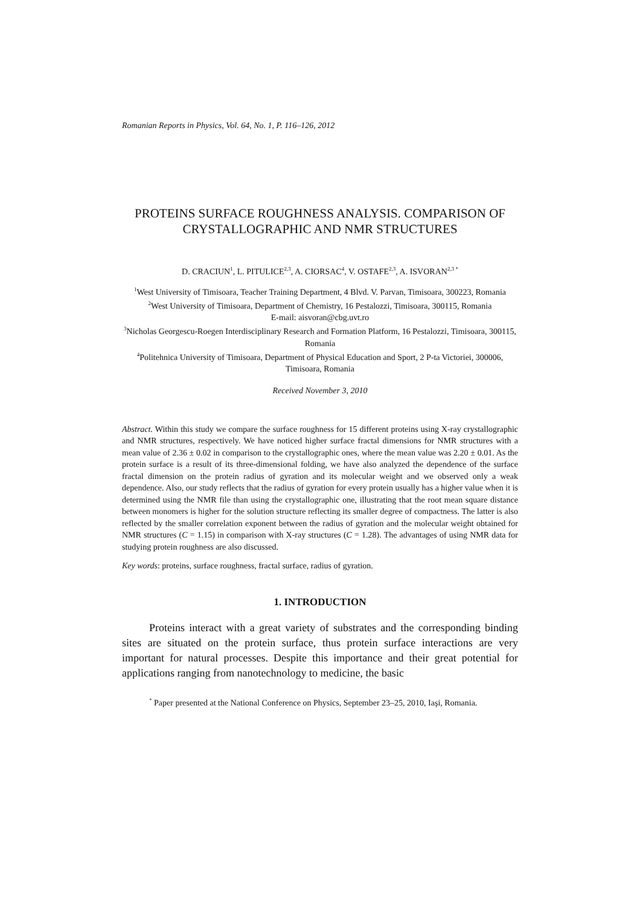Romanian Reports in Physics, Vol. 64, No. 1, P. 116–126, 2012
PROTEINS SURFACE ROUGHNESS ANALYSIS. COMPARISON OF CRYSTALLOGRAPHIC AND NMR STRUCTURES
D. CRACIUN<sup>1</sup>, L. PITULICE<sup>2,3</sup>, A. CIORSAC<sup>4</sup>, V. OSTAFE<sup>2,3</sup>, A. ISVORAN<sup>2,3 *</sup>
<sup>1</sup> West University of Timisoara, Teacher Training Department, 4 Blvd. V. Parvan, Timisoara, 300223, Romania
<sup>2</sup> West University of Timisoara, Department of Chemistry, 16 Pestalozzi, Timisoara, 300115, Romania
E-mail: aisvoran@cbg.uvt.ro
<sup>3</sup> Nicholas Georgescu-Roegen Interdisciplinary Research and Formation Platform, 16 Pestalozzi, Timisoara, 300115, Romania
<sup>4</sup> Politehnica University of Timisoara, Department of Physical Education and Sport, 2 P-ta Victoriei, 300006, Timisoara, Romania
Received November 3, 2010
Abstract. Within this study we compare the surface roughness for 15 different proteins using X-ray crystallographic and NMR structures, respectively. We have noticed higher surface fractal dimensions for NMR structures with a mean value of 2.36 ± 0.02 in comparison to the crystallographic ones, where the mean value was 2.20 ± 0.01. As the protein surface is a result of its three-dimensional folding, we have also analyzed the dependence of the surface fractal dimension on the protein radius of gyration and its molecular weight and we observed only a weak dependence. Also, our study reflects that the radius of gyration for every protein usually has a higher value when it is determined using the NMR file than using the crystallographic one, illustrating that the root mean square distance between monomers is higher for the solution structure reflecting its smaller degree of compactness. The latter is also reflected by the smaller correlation exponent between the radius of gyration and the molecular weight obtained for NMR structures (C = 1.15) in comparison with X-ray structures (C = 1.28). The advantages of using NMR data for studying protein roughness are also discussed.
Key words: proteins, surface roughness, fractal surface, radius of gyration.
1. INTRODUCTION
Proteins interact with a great variety of substrates and the corresponding binding sites are situated on the protein surface, thus protein surface interactions are very important for natural processes. Despite this importance and their great potential for applications ranging from nanotechnology to medicine, the basic
<sup>*</sup> Paper presented at the National Conference on Physics, September 23–25, 2010, Iaşi, Romania.